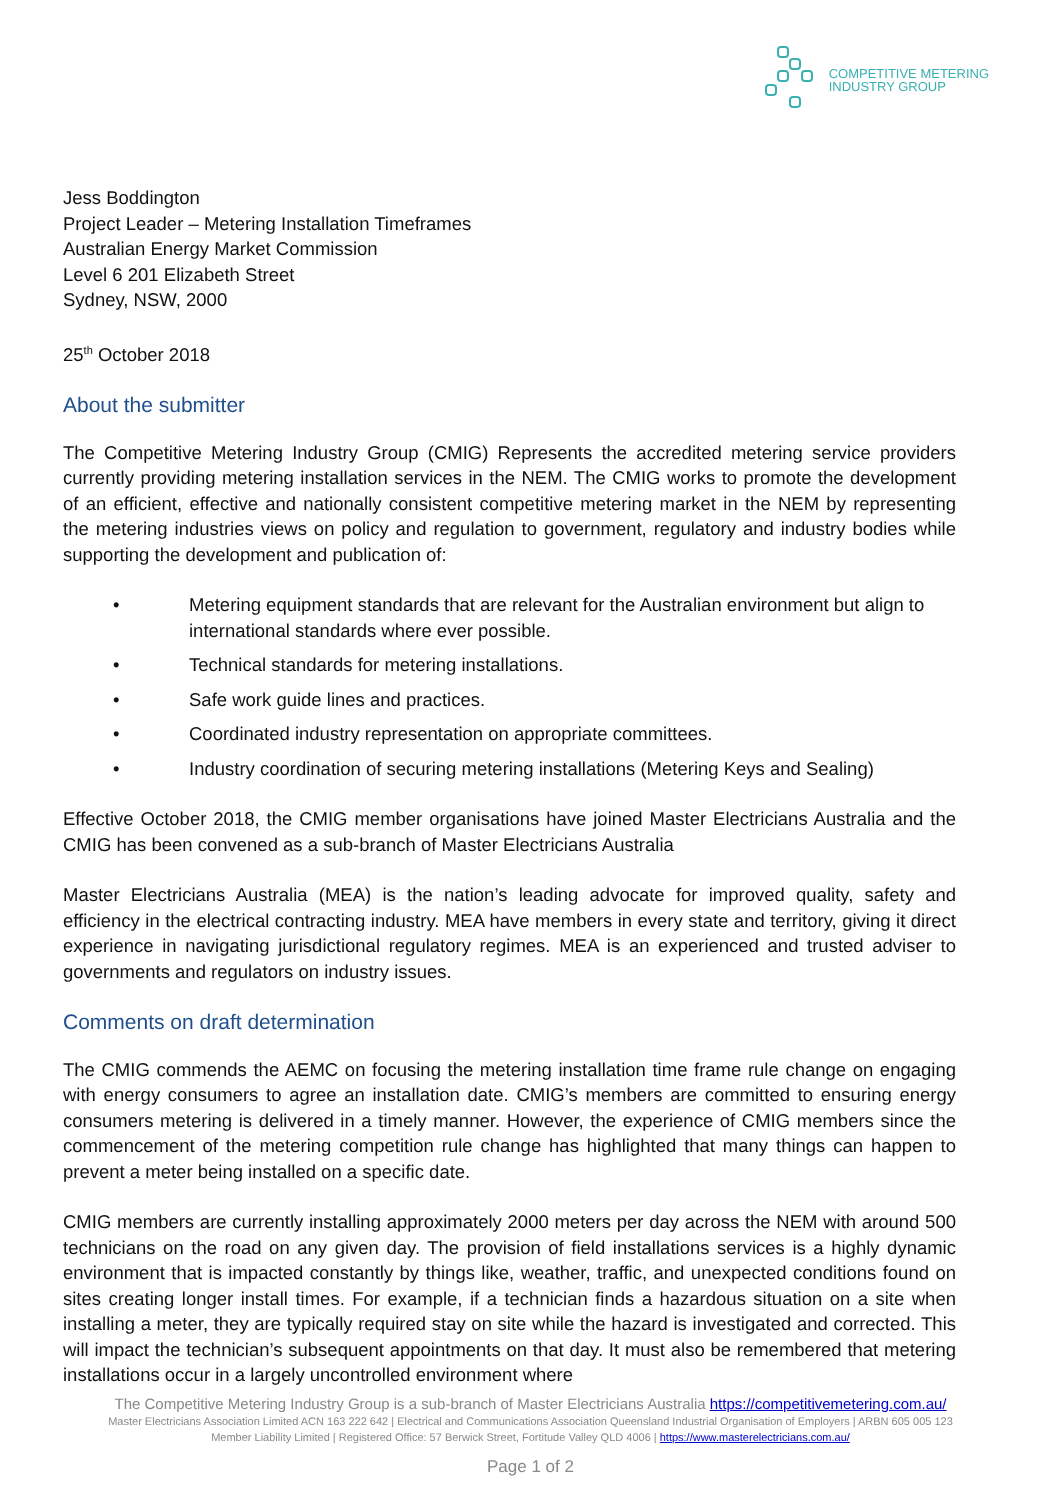COMPETITIVE METERING
INDUSTRY GROUP
Jess Boddington
Project Leader – Metering Installation Timeframes
Australian Energy Market Commission
Level 6 201 Elizabeth Street
Sydney, NSW, 2000
25<sup>th</sup> October 2018
About the submitter
The Competitive Metering Industry Group (CMIG) Represents the accredited metering service providers currently providing metering installation services in the NEM. The CMIG works to promote the development of an efficient, effective and nationally consistent competitive metering market in the NEM by representing the metering industries views on policy and regulation to government, regulatory and industry bodies while supporting the development and publication of:
• Metering equipment standards that are relevant for the Australian environment but align to international standards where ever possible.
• Technical standards for metering installations.
• Safe work guide lines and practices.
• Coordinated industry representation on appropriate committees.
• Industry coordination of securing metering installations (Metering Keys and Sealing)
Effective October 2018, the CMIG member organisations have joined Master Electricians Australia and the CMIG has been convened as a sub-branch of Master Electricians Australia
Master Electricians Australia (MEA) is the nation’s leading advocate for improved quality, safety and efficiency in the electrical contracting industry. MEA have members in every state and territory, giving it direct experience in navigating jurisdictional regulatory regimes. MEA is an experienced and trusted adviser to governments and regulators on industry issues.
Comments on draft determination
The CMIG commends the AEMC on focusing the metering installation time frame rule change on engaging with energy consumers to agree an installation date. CMIG’s members are committed to ensuring energy consumers metering is delivered in a timely manner. However, the experience of CMIG members since the commencement of the metering competition rule change has highlighted that many things can happen to prevent a meter being installed on a specific date.
CMIG members are currently installing approximately 2000 meters per day across the NEM with around 500 technicians on the road on any given day. The provision of field installations services is a highly dynamic environment that is impacted constantly by things like, weather, traffic, and unexpected conditions found on sites creating longer install times. For example, if a technician finds a hazardous situation on a site when installing a meter, they are typically required stay on site while the hazard is investigated and corrected. This will impact the technician’s subsequent appointments on that day. It must also be remembered that metering installations occur in a largely uncontrolled environment where
The Competitive Metering Industry Group is a sub-branch of Master Electricians Australia https://competitivemetering.com.au/
Master Electricians Association Limited ACN 163 222 642 | Electrical and Communications Association Queensland Industrial Organisation of Employers | ARBN 605 005 123
Member Liability Limited | Registered Office: 57 Berwick Street, Fortitude Valley QLD 4006 | https://www.masterelectricians.com.au/
Page 1 of 2